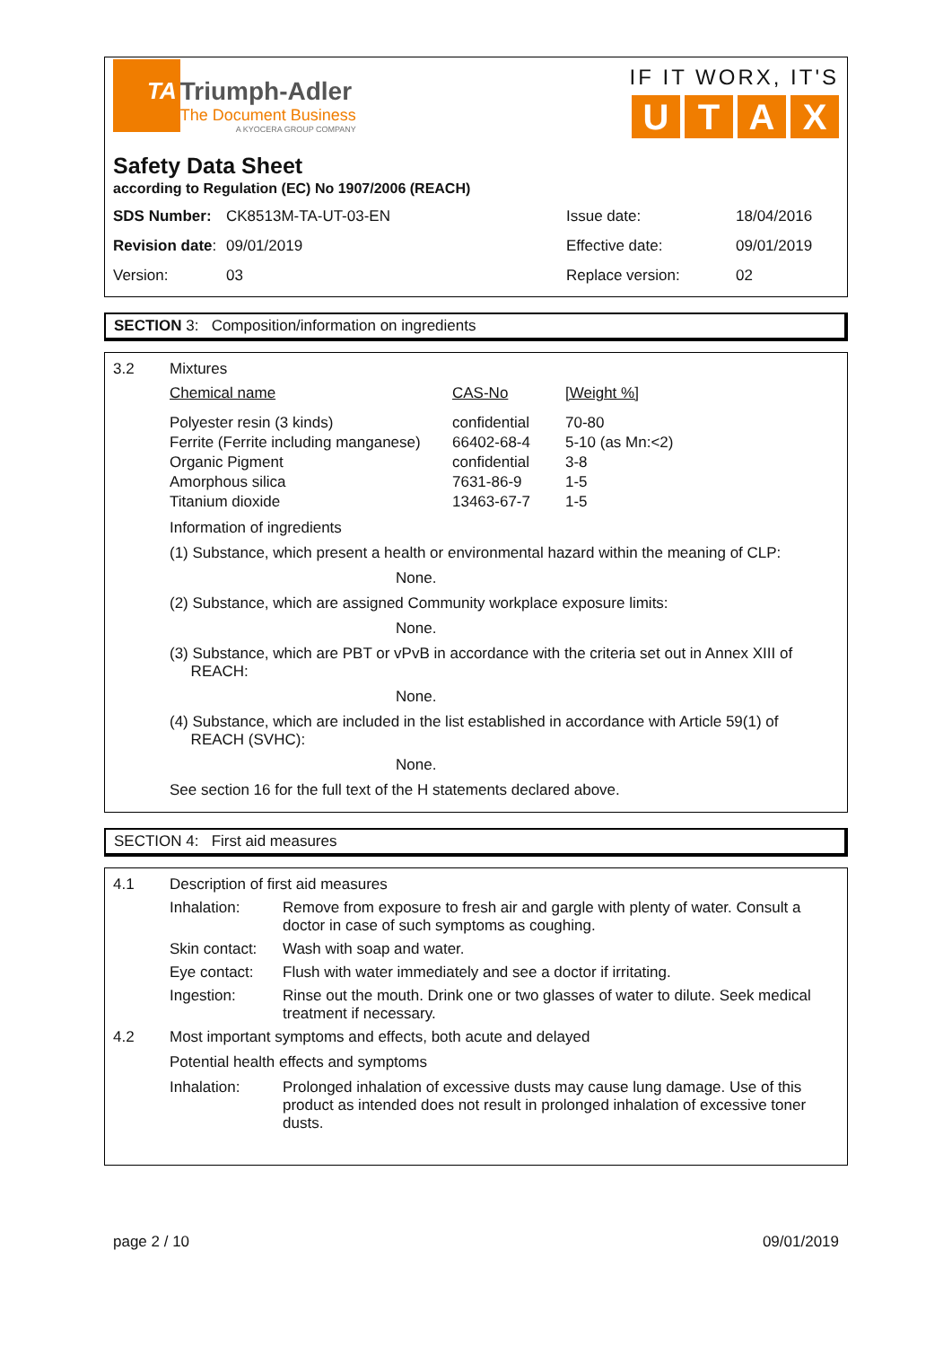TA Triumph-Adler
The Document Business
A KYOCERA GROUP COMPANY
IF IT WORX, IT'S
UTAX
Safety Data Sheet
according to Regulation (EC) No 1907/2006 (REACH)
| SDS Number: | CK8513M-TA-UT-03-EN | Issue date: | 18/04/2016 |
| Revision date : | 09/01/2019 | Effective date: | 09/01/2019 |
| Version: | 03 | Replace version: | 02 |
SECTION 3: Composition/information on ingredients
3.2 Mixtures
| Chemical name | CAS-No | [Weight %] |
| --- | --- | --- |
| Polyester resin (3 kinds) | confidential | 70-80 |
| Ferrite (Ferrite including manganese) | 66402-68-4 | 5-10 (as Mn:<2) |
| Organic Pigment | confidential | 3-8 |
| Amorphous silica | 7631-86-9 | 1-5 |
| Titanium dioxide | 13463-67-7 | 1-5 |
Information of ingredients
(1) Substance, which present a health or environmental hazard within the meaning of CLP:
None.
(2) Substance, which are assigned Community workplace exposure limits:
None.
(3) Substance, which are PBT or vPvB in accordance with the criteria set out in Annex XIII of
REACH:
None.
(4) Substance, which are included in the list established in accordance with Article 59(1) of
REACH (SVHC):
None.
See section 16 for the full text of the H statements declared above.
SECTION 4: First aid measures
4.1 Description of first aid measures
Inhalation: Remove from exposure to fresh air and gargle with plenty of water. Consult a doctor in case of such symptoms as coughing.
Skin contact:
Wash with soap and water.
Eye contact: Flush with water immediately and see a doctor if irritating.
Ingestion: Rinse out the mouth. Drink one or two glasses of water to dilute. Seek medical treatment if necessary.
4.2 Most important symptoms and effects, both acute and delayed
Potential health effects and symptoms
Inhalation: Prolonged inhalation of excessive dusts may cause lung damage. Use of this product as intended does not result in prolonged inhalation of excessive toner dusts.
page 2 / 10 09/01/2019